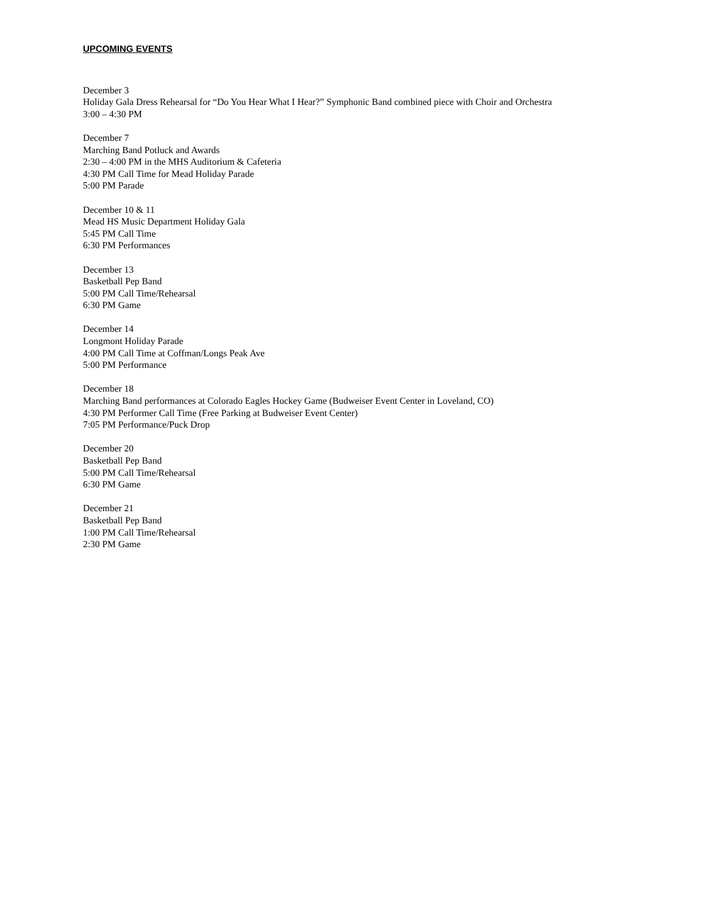UPCOMING EVENTS
December 3
Holiday Gala Dress Rehearsal for “Do You Hear What I Hear?” Symphonic Band combined piece with Choir and Orchestra
3:00 – 4:30 PM
December 7
Marching Band Potluck and Awards
2:30 – 4:00 PM in the MHS Auditorium & Cafeteria
4:30 PM Call Time for Mead Holiday Parade
5:00 PM Parade
December 10 & 11
Mead HS Music Department Holiday Gala
5:45 PM Call Time
6:30 PM Performances
December 13
Basketball Pep Band
5:00 PM Call Time/Rehearsal
6:30 PM Game
December 14
Longmont Holiday Parade
4:00 PM Call Time at Coffman/Longs Peak Ave
5:00 PM Performance
December 18
Marching Band performances at Colorado Eagles Hockey Game (Budweiser Event Center in Loveland, CO)
4:30 PM Performer Call Time (Free Parking at Budweiser Event Center)
7:05 PM Performance/Puck Drop
December 20
Basketball Pep Band
5:00 PM Call Time/Rehearsal
6:30 PM Game
December 21
Basketball Pep Band
1:00 PM Call Time/Rehearsal
2:30 PM Game